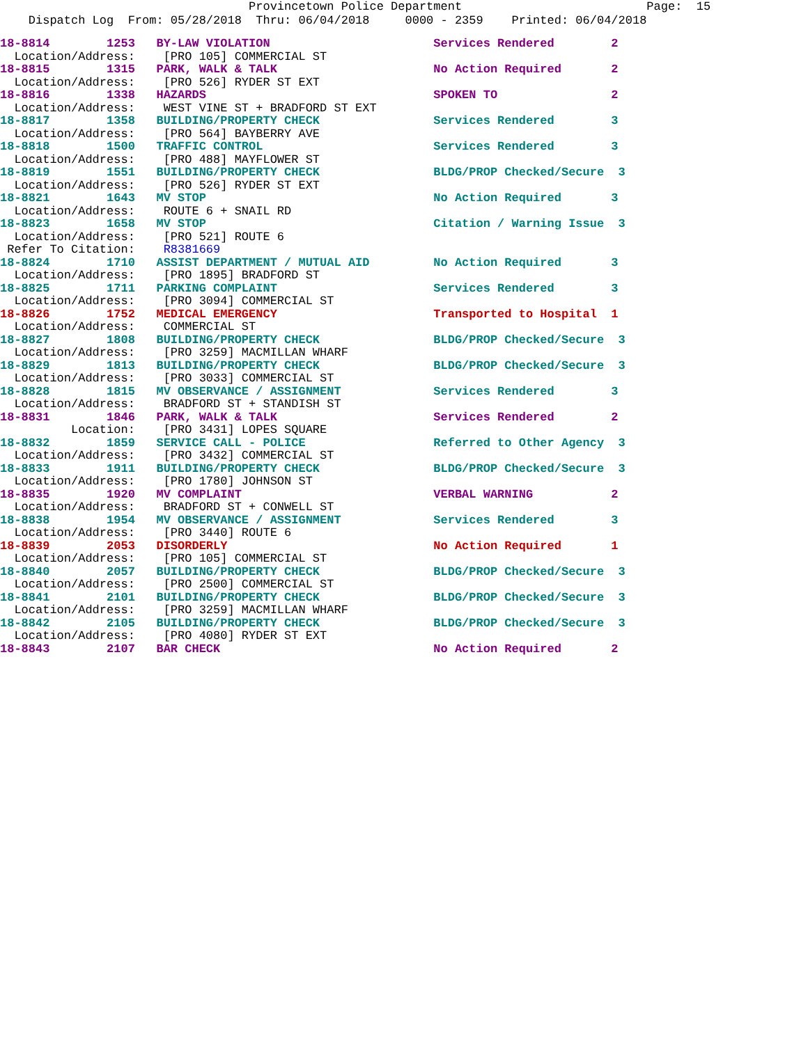Provincetown Police Department Page: 15 Dispatch Log From: 05/28/2018 Thru: 06/04/2018 0000 - 2359 Printed: 06/04/2018
18-8814 1253 BY-LAW VIOLATION Services Rendered 2
Location/Address: [PRO 105] COMMERCIAL ST
18-8815 1315 PARK, WALK & TALK No Action Required 2
Location/Address: [PRO 526] RYDER ST EXT
18-8816 1338 HAZARDS SPOKEN TO 2
Location/Address: WEST VINE ST + BRADFORD ST EXT
18-8817 1358 BUILDING/PROPERTY CHECK Services Rendered 3
Location/Address: [PRO 564] BAYBERRY AVE
18-8818 1500 TRAFFIC CONTROL Services Rendered 3
Location/Address: [PRO 488] MAYFLOWER ST
18-8819 1551 BUILDING/PROPERTY CHECK BLDG/PROP Checked/Secure 3
Location/Address: [PRO 526] RYDER ST EXT
18-8821 1643 MV STOP No Action Required 3
Location/Address: ROUTE 6 + SNAIL RD
18-8823 1658 MV STOP Citation / Warning Issue 3
Location/Address: [PRO 521] ROUTE 6 Refer To Citation: R8381669
18-8824 1710 ASSIST DEPARTMENT / MUTUAL AID No Action Required 3
Location/Address: [PRO 1895] BRADFORD ST
18-8825 1711 PARKING COMPLAINT Services Rendered 3
Location/Address: [PRO 3094] COMMERCIAL ST
18-8826 1752 MEDICAL EMERGENCY Transported to Hospital 1
Location/Address: COMMERCIAL ST
18-8827 1808 BUILDING/PROPERTY CHECK BLDG/PROP Checked/Secure 3
Location/Address: [PRO 3259] MACMILLAN WHARF
18-8829 1813 BUILDING/PROPERTY CHECK BLDG/PROP Checked/Secure 3
Location/Address: [PRO 3033] COMMERCIAL ST
18-8828 1815 MV OBSERVANCE / ASSIGNMENT Services Rendered 3
Location/Address: BRADFORD ST + STANDISH ST
18-8831 1846 PARK, WALK & TALK Services Rendered 2
Location: [PRO 3431] LOPES SQUARE
18-8832 1859 SERVICE CALL - POLICE Referred to Other Agency 3
Location/Address: [PRO 3432] COMMERCIAL ST
18-8833 1911 BUILDING/PROPERTY CHECK BLDG/PROP Checked/Secure 3
Location/Address: [PRO 1780] JOHNSON ST
18-8835 1920 MV COMPLAINT VERBAL WARNING 2
Location/Address: BRADFORD ST + CONWELL ST
18-8838 1954 MV OBSERVANCE / ASSIGNMENT Services Rendered 3
Location/Address: [PRO 3440] ROUTE 6
18-8839 2053 DISORDERLY No Action Required 1
Location/Address: [PRO 105] COMMERCIAL ST
18-8840 2057 BUILDING/PROPERTY CHECK BLDG/PROP Checked/Secure 3
Location/Address: [PRO 2500] COMMERCIAL ST
18-8841 2101 BUILDING/PROPERTY CHECK BLDG/PROP Checked/Secure 3
Location/Address: [PRO 3259] MACMILLAN WHARF
18-8842 2105 BUILDING/PROPERTY CHECK BLDG/PROP Checked/Secure 3
Location/Address: [PRO 4080] RYDER ST EXT
18-8843 2107 BAR CHECK No Action Required 2